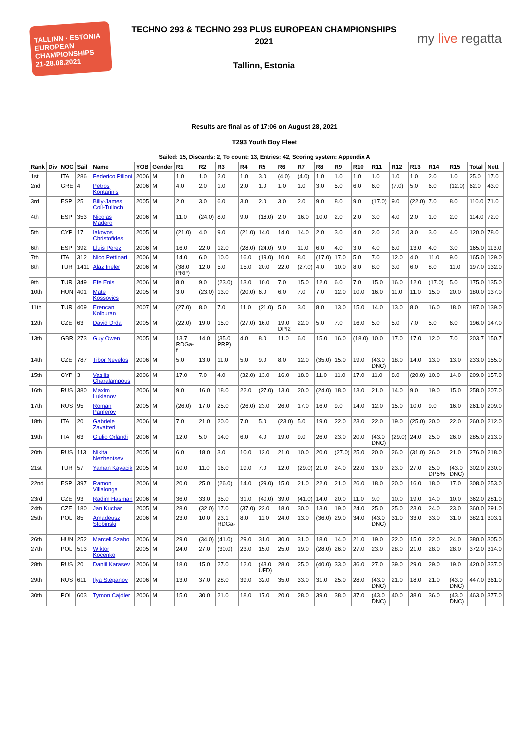TALLINN · ESTONIA
EUROPEAN CHAMPIONSHIPS
21-28.08.2021
TECHNO 293 & TECHNO 293 PLUS EUROPEAN CHAMPIONSHIPS
2021
Tallinn, Estonia
my live regatta
Results are final as of 17:06 on August 28, 2021
T293 Youth Boy Fleet
Sailed: 15, Discards: 2, To count: 13, Entries: 42, Scoring system: Appendix A
| Rank | Div | NOC | Sail | Name | YOB | Gender | R1 | R2 | R3 | R4 | R5 | R6 | R7 | R8 | R9 | R10 | R11 | R12 | R13 | R14 | R15 | Total | Nett |
| --- | --- | --- | --- | --- | --- | --- | --- | --- | --- | --- | --- | --- | --- | --- | --- | --- | --- | --- | --- | --- | --- | --- | --- |
| 1st | | ITA | 286 | Federico Pilloni | 2006 | M | 1.0 | 1.0 | 2.0 | 1.0 | 3.0 | (4.0) | (4.0) | 1.0 | 1.0 | 1.0 | 1.0 | 1.0 | 1.0 | 2.0 | 1.0 | 25.0 | 17.0 |
| 2nd | | GRE | 4 | Petros Kontarinis | 2006 | M | 4.0 | 2.0 | 1.0 | 2.0 | 1.0 | 1.0 | 1.0 | 3.0 | 5.0 | 6.0 | 6.0 | (7.0) | 5.0 | 6.0 | (12.0) | 62.0 | 43.0 |
| 3rd | | ESP | 25 | Billy-James Coll-Tulloch | 2005 | M | 2.0 | 3.0 | 6.0 | 3.0 | 2.0 | 3.0 | 2.0 | 9.0 | 8.0 | 9.0 | (17.0) | 9.0 | (22.0) | 7.0 | 8.0 | 110.0 | 71.0 |
| 4th | | ESP | 353 | Nicolas Madero | 2006 | M | 11.0 | (24.0) | 8.0 | 9.0 | (18.0) | 2.0 | 16.0 | 10.0 | 2.0 | 2.0 | 3.0 | 4.0 | 2.0 | 1.0 | 2.0 | 114.0 | 72.0 |
| 5th | | CYP | 17 | Iakovos Christofides | 2005 | M | (21.0) | 4.0 | 9.0 | (21.0) | 14.0 | 14.0 | 14.0 | 2.0 | 3.0 | 4.0 | 2.0 | 2.0 | 3.0 | 3.0 | 4.0 | 120.0 | 78.0 |
| 6th | | ESP | 392 | Lluis Perez | 2006 | M | 16.0 | 22.0 | 12.0 | (28.0) | (24.0) | 9.0 | 11.0 | 6.0 | 4.0 | 3.0 | 4.0 | 6.0 | 13.0 | 4.0 | 3.0 | 165.0 | 113.0 |
| 7th | | ITA | 312 | Nico Pettinari | 2006 | M | 14.0 | 6.0 | 10.0 | 16.0 | (19.0) | 10.0 | 8.0 | (17.0) | 17.0 | 5.0 | 7.0 | 12.0 | 4.0 | 11.0 | 9.0 | 165.0 | 129.0 |
| 8th | | TUR | 1411 | Alaz Ineler | 2006 | M | (38.0 PRP) | 12.0 | 5.0 | 15.0 | 20.0 | 22.0 | (27.0) | 4.0 | 10.0 | 8.0 | 8.0 | 3.0 | 6.0 | 8.0 | 11.0 | 197.0 | 132.0 |
| 9th | | TUR | 349 | Efe Enis | 2006 | M | 8.0 | 9.0 | (23.0) | 13.0 | 10.0 | 7.0 | 15.0 | 12.0 | 6.0 | 7.0 | 15.0 | 16.0 | 12.0 | (17.0) | 5.0 | 175.0 | 135.0 |
| 10th | | HUN | 401 | Mate Kossovics | 2005 | M | 3.0 | (23.0) | 13.0 | (20.0) | 6.0 | 6.0 | 7.0 | 7.0 | 12.0 | 10.0 | 16.0 | 11.0 | 11.0 | 15.0 | 20.0 | 180.0 | 137.0 |
| 11th | | TUR | 409 | Erencan Kolburan | 2007 | M | (27.0) | 8.0 | 7.0 | 11.0 | (21.0) | 5.0 | 3.0 | 8.0 | 13.0 | 15.0 | 14.0 | 13.0 | 8.0 | 16.0 | 18.0 | 187.0 | 139.0 |
| 12th | | CZE | 63 | David Drda | 2005 | M | (22.0) | 19.0 | 15.0 | (27.0) | 16.0 | 19.0 DPI2 | 22.0 | 5.0 | 7.0 | 16.0 | 5.0 | 5.0 | 7.0 | 5.0 | 6.0 | 196.0 | 147.0 |
| 13th | | GBR | 273 | Guy Owen | 2005 | M | 13.7 RDGa-f | 14.0 | (35.0 PRP) | 4.0 | 8.0 | 11.0 | 6.0 | 15.0 | 16.0 | (18.0) | 10.0 | 17.0 | 17.0 | 12.0 | 7.0 | 203.7 | 150.7 |
| 14th | | CZE | 787 | Tibor Nevelos | 2006 | M | 5.0 | 13.0 | 11.0 | 5.0 | 9.0 | 8.0 | 12.0 | (35.0) | 15.0 | 19.0 | (43.0 DNC) | 18.0 | 14.0 | 13.0 | 13.0 | 233.0 | 155.0 |
| 15th | | CYP | 3 | Vasilis Charalampous | 2006 | M | 17.0 | 7.0 | 4.0 | (32.0) | 13.0 | 16.0 | 18.0 | 11.0 | 11.0 | 17.0 | 11.0 | 8.0 | (20.0) | 10.0 | 14.0 | 209.0 | 157.0 |
| 16th | | RUS | 380 | Maxim Lukianov | 2006 | M | 9.0 | 16.0 | 18.0 | 22.0 | (27.0) | 13.0 | 20.0 | (24.0) | 18.0 | 13.0 | 21.0 | 14.0 | 9.0 | 19.0 | 15.0 | 258.0 | 207.0 |
| 17th | | RUS | 95 | Roman Panferov | 2005 | M | (26.0) | 17.0 | 25.0 | (26.0) | 23.0 | 26.0 | 17.0 | 16.0 | 9.0 | 14.0 | 12.0 | 15.0 | 10.0 | 9.0 | 16.0 | 261.0 | 209.0 |
| 18th | | ITA | 20 | Gabriele Zavatteri | 2006 | M | 7.0 | 21.0 | 20.0 | 7.0 | 5.0 | (23.0) | 5.0 | 19.0 | 22.0 | 23.0 | 22.0 | 19.0 | (25.0) | 20.0 | 22.0 | 260.0 | 212.0 |
| 19th | | ITA | 63 | Giulio Orlandi | 2006 | M | 12.0 | 5.0 | 14.0 | 6.0 | 4.0 | 19.0 | 9.0 | 26.0 | 23.0 | 20.0 | (43.0 DNC) | (29.0) | 24.0 | 25.0 | 26.0 | 285.0 | 213.0 |
| 20th | | RUS | 113 | Nikita Nezhentsev | 2005 | M | 6.0 | 18.0 | 3.0 | 10.0 | 12.0 | 21.0 | 10.0 | 20.0 | (27.0) | 25.0 | 20.0 | 26.0 | (31.0) | 26.0 | 21.0 | 276.0 | 218.0 |
| 21st | | TUR | 57 | Yaman Kayacik | 2005 | M | 10.0 | 11.0 | 16.0 | 19.0 | 7.0 | 12.0 | (29.0) | 21.0 | 24.0 | 22.0 | 13.0 | 23.0 | 27.0 | 25.0 DP5% | (43.0 DNC) | 302.0 | 230.0 |
| 22nd | | ESP | 397 | Ramon Villalonga | 2006 | M | 20.0 | 25.0 | (26.0) | 14.0 | (29.0) | 15.0 | 21.0 | 22.0 | 21.0 | 26.0 | 18.0 | 20.0 | 16.0 | 18.0 | 17.0 | 308.0 | 253.0 |
| 23rd | | CZE | 93 | Radim Hasman | 2006 | M | 36.0 | 33.0 | 35.0 | 31.0 | (40.0) | 39.0 | (41.0) | 14.0 | 20.0 | 11.0 | 9.0 | 10.0 | 19.0 | 14.0 | 10.0 | 362.0 | 281.0 |
| 24th | | CZE | 180 | Jan Kuchar | 2005 | M | 28.0 | (32.0) | 17.0 | (37.0) | 22.0 | 18.0 | 30.0 | 13.0 | 19.0 | 24.0 | 25.0 | 25.0 | 23.0 | 24.0 | 23.0 | 360.0 | 291.0 |
| 25th | | POL | 85 | Amadeusz Stobinski | 2006 | M | 23.0 | 10.0 | 23.1 RDGa-f | 8.0 | 11.0 | 24.0 | 13.0 | (36.0) | 29.0 | 34.0 | (43.0 DNC) | 31.0 | 33.0 | 33.0 | 31.0 | 382.1 | 303.1 |
| 26th | | HUN | 252 | Marcell Szabo | 2006 | M | 29.0 | (34.0) | (41.0) | 29.0 | 31.0 | 30.0 | 31.0 | 18.0 | 14.0 | 21.0 | 19.0 | 22.0 | 15.0 | 22.0 | 24.0 | 380.0 | 305.0 |
| 27th | | POL | 513 | Wiktor Kocenko | 2005 | M | 24.0 | 27.0 | (30.0) | 23.0 | 15.0 | 25.0 | 19.0 | (28.0) | 26.0 | 27.0 | 23.0 | 28.0 | 21.0 | 28.0 | 28.0 | 372.0 | 314.0 |
| 28th | | RUS | 20 | Daniil Karasev | 2006 | M | 18.0 | 15.0 | 27.0 | 12.0 | (43.0 UFD) | 28.0 | 25.0 | (40.0) | 33.0 | 36.0 | 27.0 | 39.0 | 29.0 | 29.0 | 19.0 | 420.0 | 337.0 |
| 29th | | RUS | 611 | Ilya Stepanov | 2006 | M | 13.0 | 37.0 | 28.0 | 39.0 | 32.0 | 35.0 | 33.0 | 31.0 | 25.0 | 28.0 | (43.0 DNC) | 21.0 | 18.0 | 21.0 | (43.0 DNC) | 447.0 | 361.0 |
| 30th | | POL | 603 | Tymon Cajdler | 2006 | M | 15.0 | 30.0 | 21.0 | 18.0 | 17.0 | 20.0 | 28.0 | 39.0 | 38.0 | 37.0 | (43.0 DNC) | 40.0 | 38.0 | 36.0 | (43.0 DNC) | 463.0 | 377.0 |